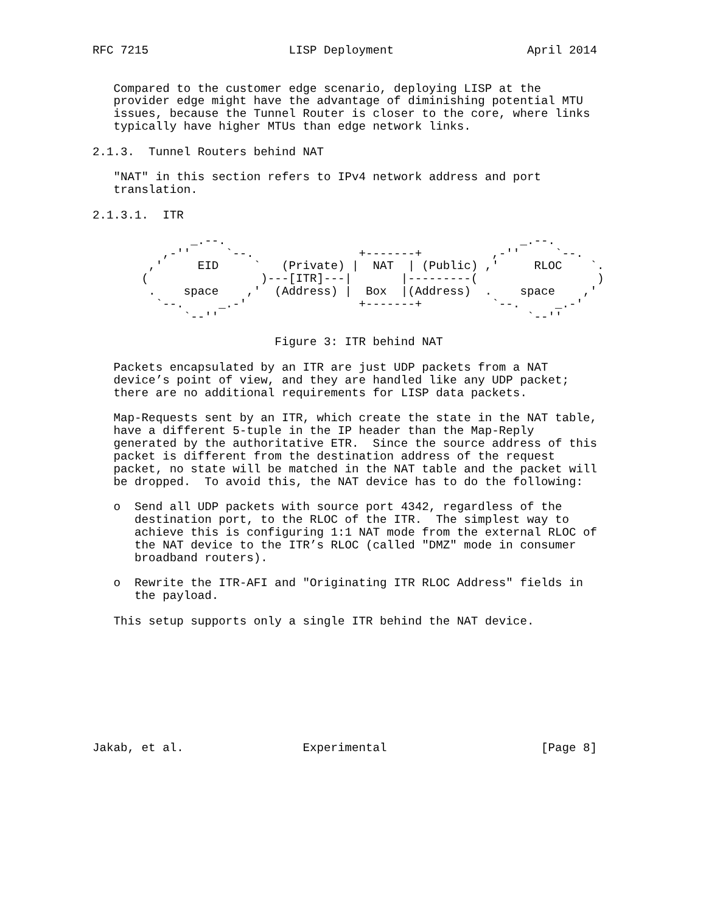RFC 7215                    LISP Deployment                   April 2014


   Compared to the customer edge scenario, deploying LISP at the
   provider edge might have the advantage of diminishing potential MTU
   issues, because the Tunnel Router is closer to the core, where links
   typically have higher MTUs than edge network links.

2.1.3.  Tunnel Routers behind NAT

   "NAT" in this section refers to IPv4 network address and port
   translation.

2.1.3.1.  ITR

              _.--.                                          _.--.
          ,-''     `--.               +-------+          ,-''     `--.
        ,'     EID     `   (Private) |  NAT  | (Public) ,'     RLOC    `.
       (                )---[ITR]---|       |---------(                 )
        .    space    ,'  (Address) |  Box  |(Address)  .    space    ,'
         `--.     _.-'                +-------+          `--.     _.-'
             `--''                                            `--''

                          Figure 3: ITR behind NAT

   Packets encapsulated by an ITR are just UDP packets from a NAT
   device’s point of view, and they are handled like any UDP packet;
   there are no additional requirements for LISP data packets.

   Map-Requests sent by an ITR, which create the state in the NAT table,
   have a different 5-tuple in the IP header than the Map-Reply
   generated by the authoritative ETR.  Since the source address of this
   packet is different from the destination address of the request
   packet, no state will be matched in the NAT table and the packet will
   be dropped.  To avoid this, the NAT device has to do the following:

   o  Send all UDP packets with source port 4342, regardless of the
      destination port, to the RLOC of the ITR.  The simplest way to
      achieve this is configuring 1:1 NAT mode from the external RLOC of
      the NAT device to the ITR’s RLOC (called "DMZ" mode in consumer
      broadband routers).

   o  Rewrite the ITR-AFI and "Originating ITR RLOC Address" fields in
      the payload.

   This setup supports only a single ITR behind the NAT device.









Jakab, et al.                 Experimental                      [Page 8]